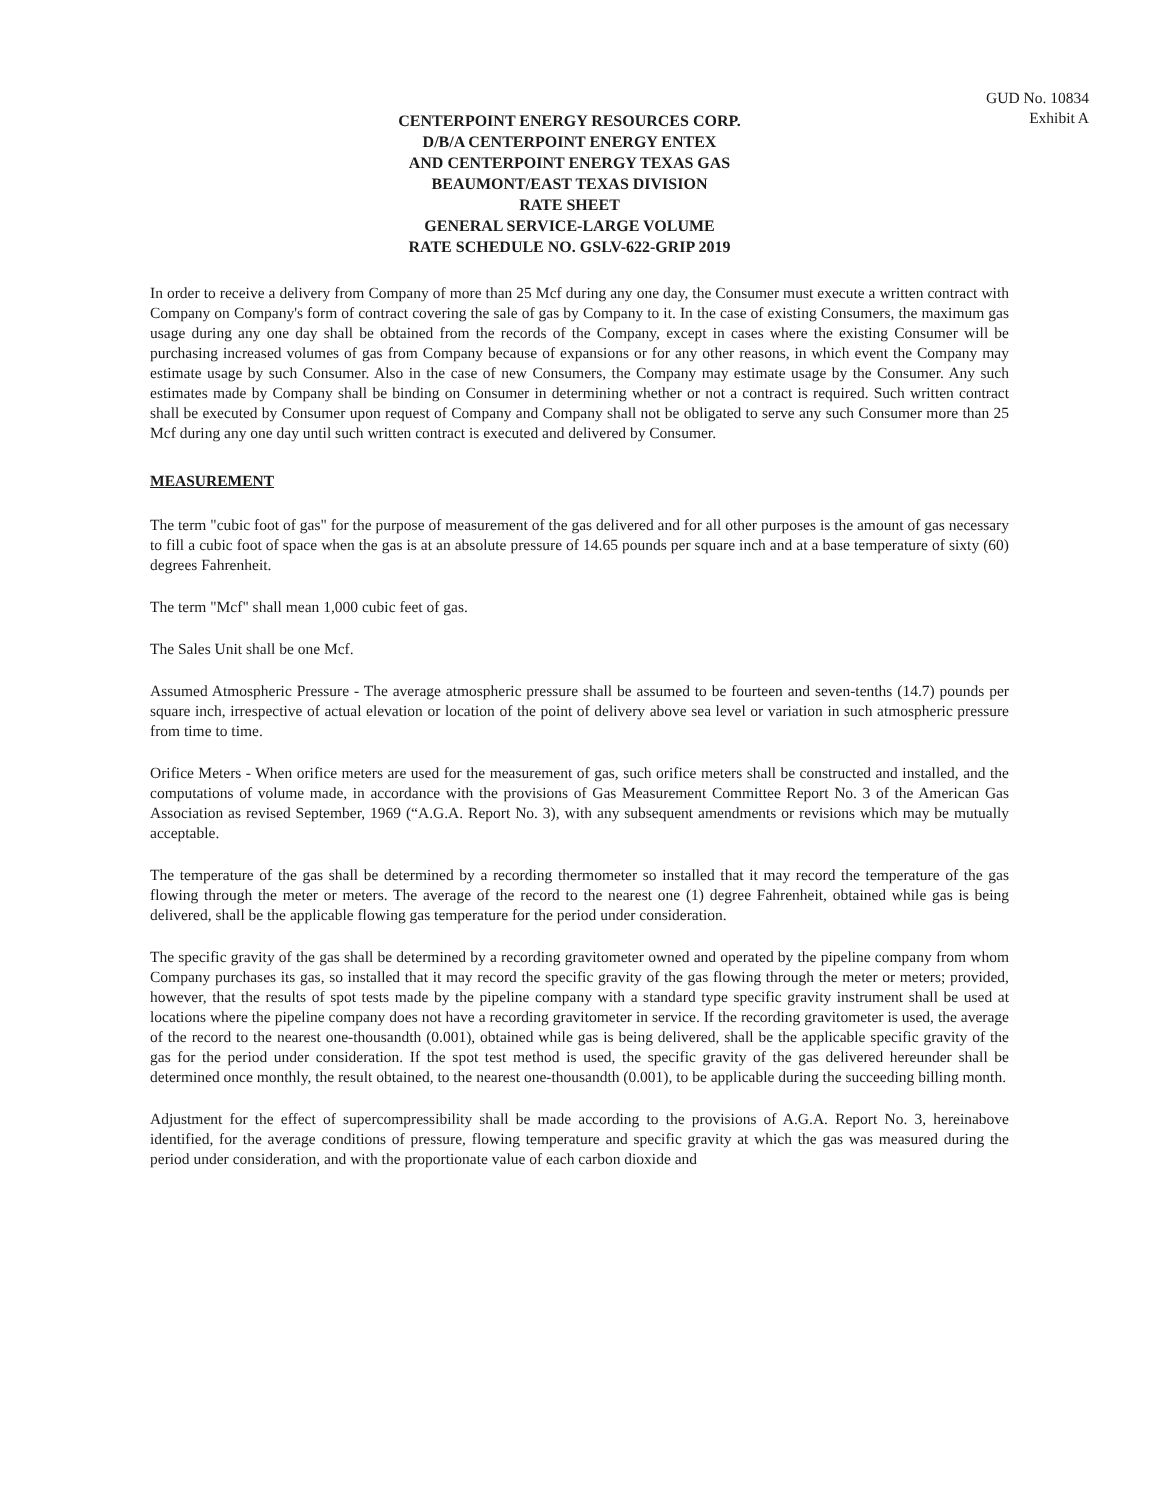GUD No. 10834
Exhibit A
CENTERPOINT ENERGY RESOURCES CORP.
D/B/A CENTERPOINT ENERGY ENTEX
AND CENTERPOINT ENERGY TEXAS GAS
BEAUMONT/EAST TEXAS DIVISION
RATE SHEET
GENERAL SERVICE-LARGE VOLUME
RATE SCHEDULE NO. GSLV-622-GRIP 2019
In order to receive a delivery from Company of more than 25 Mcf during any one day, the Consumer must execute a written contract with Company on Company's form of contract covering the sale of gas by Company to it. In the case of existing Consumers, the maximum gas usage during any one day shall be obtained from the records of the Company, except in cases where the existing Consumer will be purchasing increased volumes of gas from Company because of expansions or for any other reasons, in which event the Company may estimate usage by such Consumer. Also in the case of new Consumers, the Company may estimate usage by the Consumer. Any such estimates made by Company shall be binding on Consumer in determining whether or not a contract is required. Such written contract shall be executed by Consumer upon request of Company and Company shall not be obligated to serve any such Consumer more than 25 Mcf during any one day until such written contract is executed and delivered by Consumer.
MEASUREMENT
The term "cubic foot of gas" for the purpose of measurement of the gas delivered and for all other purposes is the amount of gas necessary to fill a cubic foot of space when the gas is at an absolute pressure of 14.65 pounds per square inch and at a base temperature of sixty (60) degrees Fahrenheit.
The term "Mcf" shall mean 1,000 cubic feet of gas.
The Sales Unit shall be one Mcf.
Assumed Atmospheric Pressure - The average atmospheric pressure shall be assumed to be fourteen and seven-tenths (14.7) pounds per square inch, irrespective of actual elevation or location of the point of delivery above sea level or variation in such atmospheric pressure from time to time.
Orifice Meters - When orifice meters are used for the measurement of gas, such orifice meters shall be constructed and installed, and the computations of volume made, in accordance with the provisions of Gas Measurement Committee Report No. 3 of the American Gas Association as revised September, 1969 (“A.G.A. Report No. 3), with any subsequent amendments or revisions which may be mutually acceptable.
The temperature of the gas shall be determined by a recording thermometer so installed that it may record the temperature of the gas flowing through the meter or meters. The average of the record to the nearest one (1) degree Fahrenheit, obtained while gas is being delivered, shall be the applicable flowing gas temperature for the period under consideration.
The specific gravity of the gas shall be determined by a recording gravitometer owned and operated by the pipeline company from whom Company purchases its gas, so installed that it may record the specific gravity of the gas flowing through the meter or meters; provided, however, that the results of spot tests made by the pipeline company with a standard type specific gravity instrument shall be used at locations where the pipeline company does not have a recording gravitometer in service. If the recording gravitometer is used, the average of the record to the nearest one-thousandth (0.001), obtained while gas is being delivered, shall be the applicable specific gravity of the gas for the period under consideration. If the spot test method is used, the specific gravity of the gas delivered hereunder shall be determined once monthly, the result obtained, to the nearest one-thousandth (0.001), to be applicable during the succeeding billing month.
Adjustment for the effect of supercompressibility shall be made according to the provisions of A.G.A. Report No. 3, hereinabove identified, for the average conditions of pressure, flowing temperature and specific gravity at which the gas was measured during the period under consideration, and with the proportionate value of each carbon dioxide and